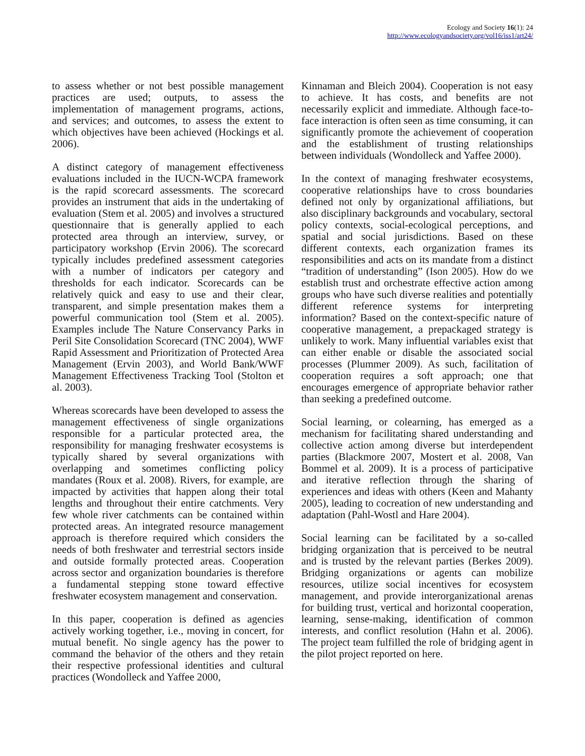Ecology and Society 16(1): 24
http://www.ecologyandsociety.org/vol16/iss1/art24/
to assess whether or not best possible management practices are used; outputs, to assess the implementation of management programs, actions, and services; and outcomes, to assess the extent to which objectives have been achieved (Hockings et al. 2006).
A distinct category of management effectiveness evaluations included in the IUCN-WCPA framework is the rapid scorecard assessments. The scorecard provides an instrument that aids in the undertaking of evaluation (Stem et al. 2005) and involves a structured questionnaire that is generally applied to each protected area through an interview, survey, or participatory workshop (Ervin 2006). The scorecard typically includes predefined assessment categories with a number of indicators per category and thresholds for each indicator. Scorecards can be relatively quick and easy to use and their clear, transparent, and simple presentation makes them a powerful communication tool (Stem et al. 2005). Examples include The Nature Conservancy Parks in Peril Site Consolidation Scorecard (TNC 2004), WWF Rapid Assessment and Prioritization of Protected Area Management (Ervin 2003), and World Bank/WWF Management Effectiveness Tracking Tool (Stolton et al. 2003).
Whereas scorecards have been developed to assess the management effectiveness of single organizations responsible for a particular protected area, the responsibility for managing freshwater ecosystems is typically shared by several organizations with overlapping and sometimes conflicting policy mandates (Roux et al. 2008). Rivers, for example, are impacted by activities that happen along their total lengths and throughout their entire catchments. Very few whole river catchments can be contained within protected areas. An integrated resource management approach is therefore required which considers the needs of both freshwater and terrestrial sectors inside and outside formally protected areas. Cooperation across sector and organization boundaries is therefore a fundamental stepping stone toward effective freshwater ecosystem management and conservation.
In this paper, cooperation is defined as agencies actively working together, i.e., moving in concert, for mutual benefit. No single agency has the power to command the behavior of the others and they retain their respective professional identities and cultural practices (Wondolleck and Yaffee 2000,
Kinnaman and Bleich 2004). Cooperation is not easy to achieve. It has costs, and benefits are not necessarily explicit and immediate. Although face-to-face interaction is often seen as time consuming, it can significantly promote the achievement of cooperation and the establishment of trusting relationships between individuals (Wondolleck and Yaffee 2000).
In the context of managing freshwater ecosystems, cooperative relationships have to cross boundaries defined not only by organizational affiliations, but also disciplinary backgrounds and vocabulary, sectoral policy contexts, social-ecological perceptions, and spatial and social jurisdictions. Based on these different contexts, each organization frames its responsibilities and acts on its mandate from a distinct “tradition of understanding” (Ison 2005). How do we establish trust and orchestrate effective action among groups who have such diverse realities and potentially different reference systems for interpreting information? Based on the context-specific nature of cooperative management, a prepackaged strategy is unlikely to work. Many influential variables exist that can either enable or disable the associated social processes (Plummer 2009). As such, facilitation of cooperation requires a soft approach; one that encourages emergence of appropriate behavior rather than seeking a predefined outcome.
Social learning, or colearning, has emerged as a mechanism for facilitating shared understanding and collective action among diverse but interdependent parties (Blackmore 2007, Mostert et al. 2008, Van Bommel et al. 2009). It is a process of participative and iterative reflection through the sharing of experiences and ideas with others (Keen and Mahanty 2005), leading to cocreation of new understanding and adaptation (Pahl-Wostl and Hare 2004).
Social learning can be facilitated by a so-called bridging organization that is perceived to be neutral and is trusted by the relevant parties (Berkes 2009). Bridging organizations or agents can mobilize resources, utilize social incentives for ecosystem management, and provide interorganizational arenas for building trust, vertical and horizontal cooperation, learning, sense-making, identification of common interests, and conflict resolution (Hahn et al. 2006). The project team fulfilled the role of bridging agent in the pilot project reported on here.